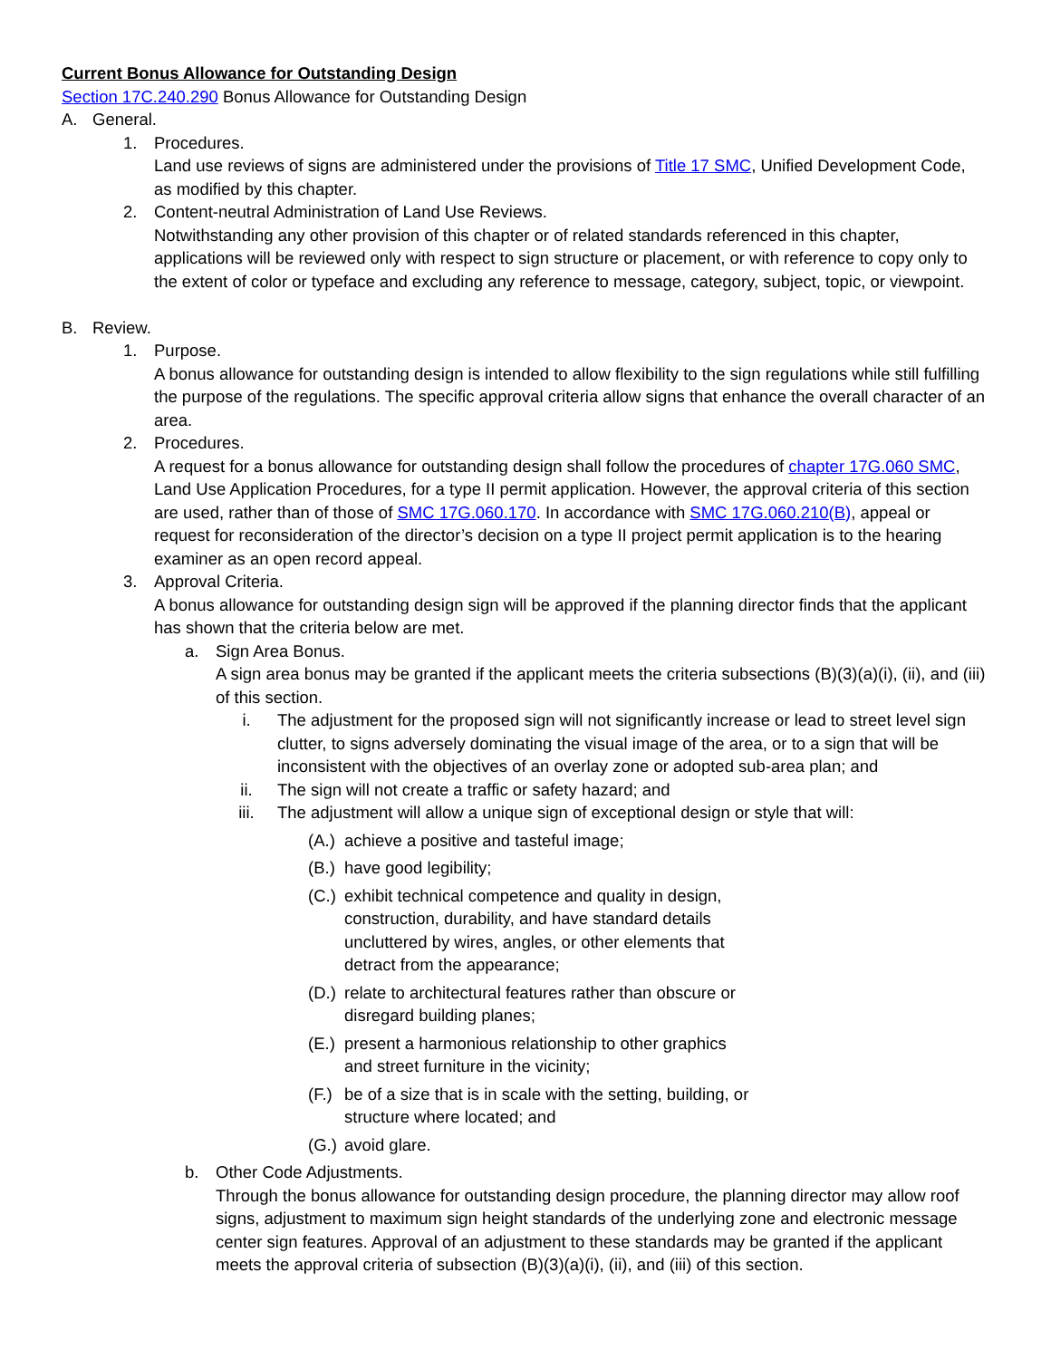Current Bonus Allowance for Outstanding Design
Section 17C.240.290 Bonus Allowance for Outstanding Design
A. General.
1. Procedures.
Land use reviews of signs are administered under the provisions of Title 17 SMC, Unified Development Code, as modified by this chapter.
2. Content-neutral Administration of Land Use Reviews.
Notwithstanding any other provision of this chapter or of related standards referenced in this chapter, applications will be reviewed only with respect to sign structure or placement, or with reference to copy only to the extent of color or typeface and excluding any reference to message, category, subject, topic, or viewpoint.
B. Review.
1. Purpose.
A bonus allowance for outstanding design is intended to allow flexibility to the sign regulations while still fulfilling the purpose of the regulations. The specific approval criteria allow signs that enhance the overall character of an area.
2. Procedures.
A request for a bonus allowance for outstanding design shall follow the procedures of chapter 17G.060 SMC, Land Use Application Procedures, for a type II permit application. However, the approval criteria of this section are used, rather than of those of SMC 17G.060.170. In accordance with SMC 17G.060.210(B), appeal or request for reconsideration of the director’s decision on a type II project permit application is to the hearing examiner as an open record appeal.
3. Approval Criteria.
A bonus allowance for outstanding design sign will be approved if the planning director finds that the applicant has shown that the criteria below are met.
a. Sign Area Bonus.
A sign area bonus may be granted if the applicant meets the criteria subsections (B)(3)(a)(i), (ii), and (iii) of this section.
i. The adjustment for the proposed sign will not significantly increase or lead to street level sign clutter, to signs adversely dominating the visual image of the area, or to a sign that will be inconsistent with the objectives of an overlay zone or adopted sub-area plan; and
ii. The sign will not create a traffic or safety hazard; and
iii. The adjustment will allow a unique sign of exceptional design or style that will:
(A.) achieve a positive and tasteful image;
(B.) have good legibility;
(C.) exhibit technical competence and quality in design, construction, durability, and have standard details uncluttered by wires, angles, or other elements that detract from the appearance;
(D.) relate to architectural features rather than obscure or disregard building planes;
(E.) present a harmonious relationship to other graphics and street furniture in the vicinity;
(F.) be of a size that is in scale with the setting, building, or structure where located; and
(G.) avoid glare.
b. Other Code Adjustments.
Through the bonus allowance for outstanding design procedure, the planning director may allow roof signs, adjustment to maximum sign height standards of the underlying zone and electronic message center sign features. Approval of an adjustment to these standards may be granted if the applicant meets the approval criteria of subsection (B)(3)(a)(i), (ii), and (iii) of this section.